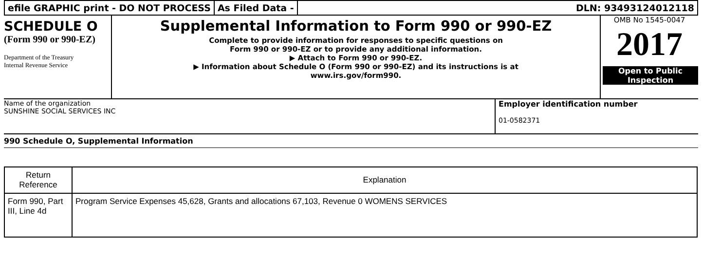efile GRAPHIC print - DO NOT PROCESS
As Filed Data - DLN: 93493124012118
SCHEDULE O
(Form 990 or 990-EZ)
Department of the Treasury
Internal Revenue Service
Supplemental Information to Form 990 or 990-EZ
Complete to provide information for responses to specific questions on
Form 990 or 990-EZ or to provide any additional information.
▶ Attach to Form 990 or 990-EZ.
▶ Information about Schedule O (Form 990 or 990-EZ) and its instructions is at
www.irs.gov/form990.
OMB No 1545-0047
2017
Open to Public
Inspection
Name of the organization
SUNSHINE SOCIAL SERVICES INC
Employer identification number
01-0582371
990 Schedule O, Supplemental Information
| Return Reference | Explanation |
| --- | --- |
| Form 990, Part III, Line 4d | Program Service Expenses 45,628, Grants and allocations 67,103, Revenue 0 WOMENS SERVICES |